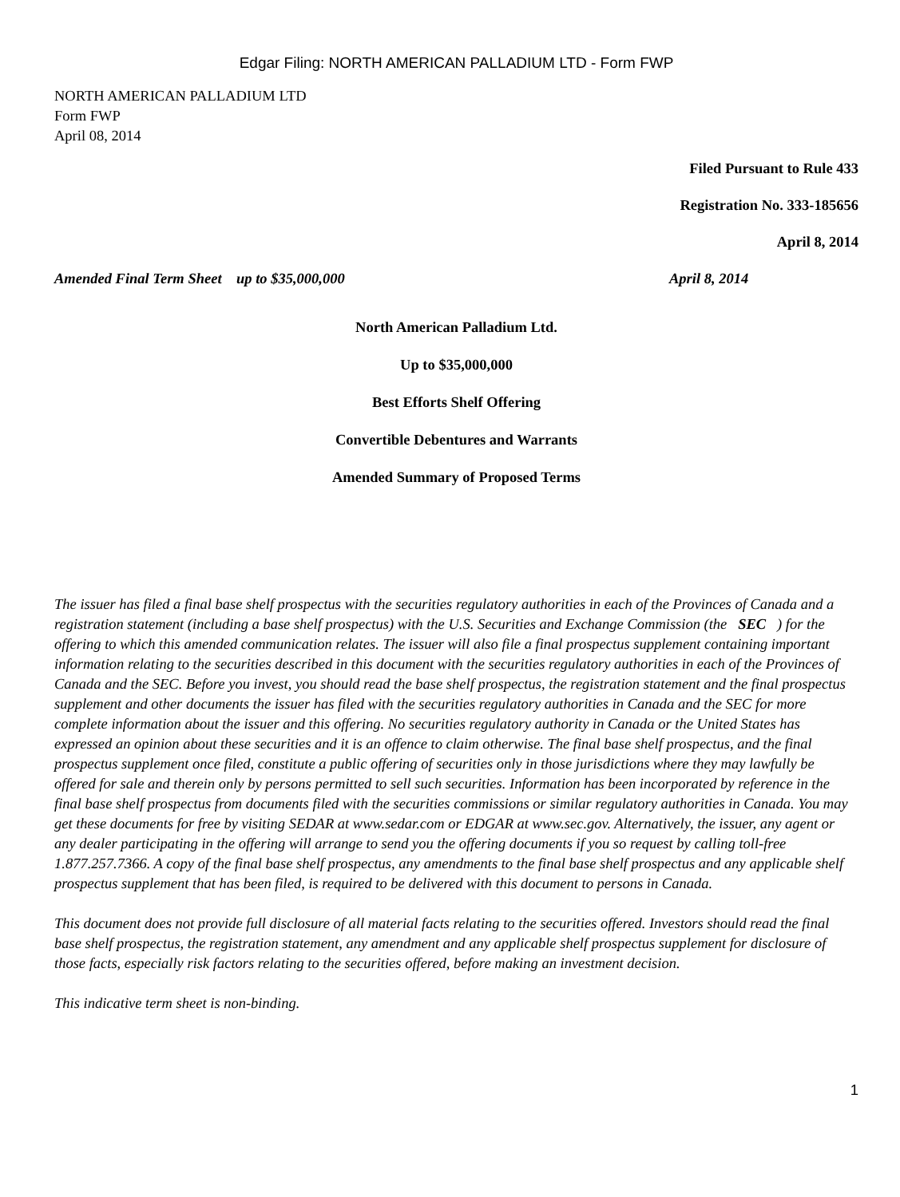Edgar Filing: NORTH AMERICAN PALLADIUM LTD - Form FWP
NORTH AMERICAN PALLADIUM LTD
Form FWP
April 08, 2014
Filed Pursuant to Rule 433
Registration No. 333-185656
April 8, 2014
Amended Final Term Sheet up to $35,000,000 April 8, 2014
North American Palladium Ltd.
Up to $35,000,000
Best Efforts Shelf Offering
Convertible Debentures and Warrants
Amended Summary of Proposed Terms
The issuer has filed a final base shelf prospectus with the securities regulatory authorities in each of the Provinces of Canada and a registration statement (including a base shelf prospectus) with the U.S. Securities and Exchange Commission (the SEC ) for the offering to which this amended communication relates. The issuer will also file a final prospectus supplement containing important information relating to the securities described in this document with the securities regulatory authorities in each of the Provinces of Canada and the SEC. Before you invest, you should read the base shelf prospectus, the registration statement and the final prospectus supplement and other documents the issuer has filed with the securities regulatory authorities in Canada and the SEC for more complete information about the issuer and this offering. No securities regulatory authority in Canada or the United States has expressed an opinion about these securities and it is an offence to claim otherwise. The final base shelf prospectus, and the final prospectus supplement once filed, constitute a public offering of securities only in those jurisdictions where they may lawfully be offered for sale and therein only by persons permitted to sell such securities. Information has been incorporated by reference in the final base shelf prospectus from documents filed with the securities commissions or similar regulatory authorities in Canada. You may get these documents for free by visiting SEDAR at www.sedar.com or EDGAR at www.sec.gov. Alternatively, the issuer, any agent or any dealer participating in the offering will arrange to send you the offering documents if you so request by calling toll-free 1.877.257.7366. A copy of the final base shelf prospectus, any amendments to the final base shelf prospectus and any applicable shelf prospectus supplement that has been filed, is required to be delivered with this document to persons in Canada.
This document does not provide full disclosure of all material facts relating to the securities offered. Investors should read the final base shelf prospectus, the registration statement, any amendment and any applicable shelf prospectus supplement for disclosure of those facts, especially risk factors relating to the securities offered, before making an investment decision.
This indicative term sheet is non-binding.
1